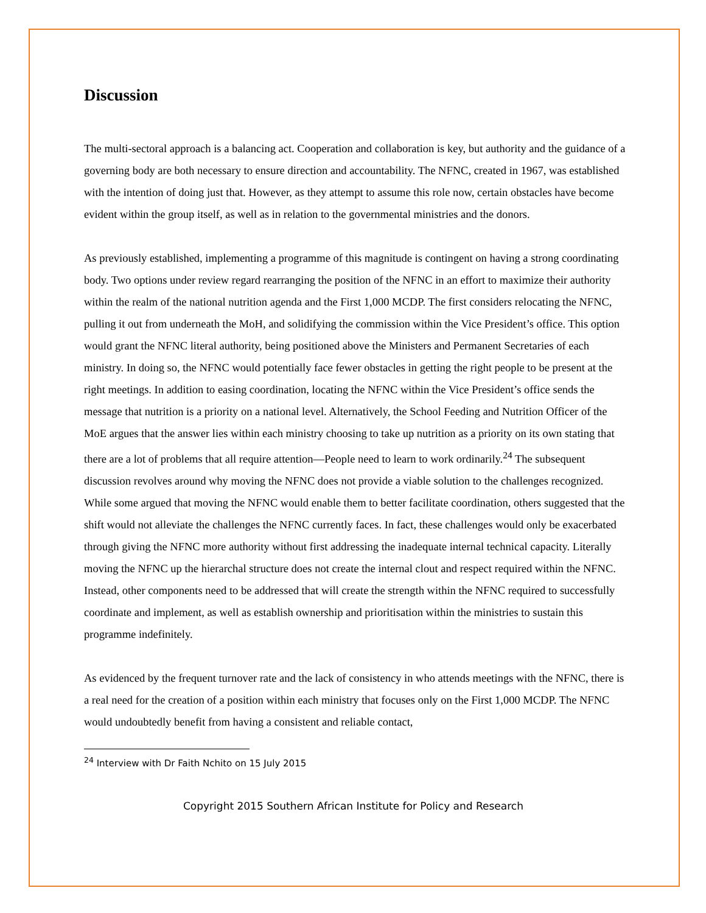Discussion
The multi-sectoral approach is a balancing act. Cooperation and collaboration is key, but authority and the guidance of a governing body are both necessary to ensure direction and accountability. The NFNC, created in 1967, was established with the intention of doing just that. However, as they attempt to assume this role now, certain obstacles have become evident within the group itself, as well as in relation to the governmental ministries and the donors.
As previously established, implementing a programme of this magnitude is contingent on having a strong coordinating body. Two options under review regard rearranging the position of the NFNC in an effort to maximize their authority within the realm of the national nutrition agenda and the First 1,000 MCDP. The first considers relocating the NFNC, pulling it out from underneath the MoH, and solidifying the commission within the Vice President’s office. This option would grant the NFNC literal authority, being positioned above the Ministers and Permanent Secretaries of each ministry. In doing so, the NFNC would potentially face fewer obstacles in getting the right people to be present at the right meetings. In addition to easing coordination, locating the NFNC within the Vice President’s office sends the message that nutrition is a priority on a national level. Alternatively, the School Feeding and Nutrition Officer of the MoE argues that the answer lies within each ministry choosing to take up nutrition as a priority on its own stating that there are a lot of problems that all require attention—People need to learn to work ordinarily.<sup>24</sup> The subsequent discussion revolves around why moving the NFNC does not provide a viable solution to the challenges recognized. While some argued that moving the NFNC would enable them to better facilitate coordination, others suggested that the shift would not alleviate the challenges the NFNC currently faces. In fact, these challenges would only be exacerbated through giving the NFNC more authority without first addressing the inadequate internal technical capacity. Literally moving the NFNC up the hierarchal structure does not create the internal clout and respect required within the NFNC. Instead, other components need to be addressed that will create the strength within the NFNC required to successfully coordinate and implement, as well as establish ownership and prioritisation within the ministries to sustain this programme indefinitely.
As evidenced by the frequent turnover rate and the lack of consistency in who attends meetings with the NFNC, there is a real need for the creation of a position within each ministry that focuses only on the First 1,000 MCDP. The NFNC would undoubtedly benefit from having a consistent and reliable contact,
<sup>24</sup> Interview with Dr Faith Nchito on 15 July 2015
Copyright 2015 Southern African Institute for Policy and Research